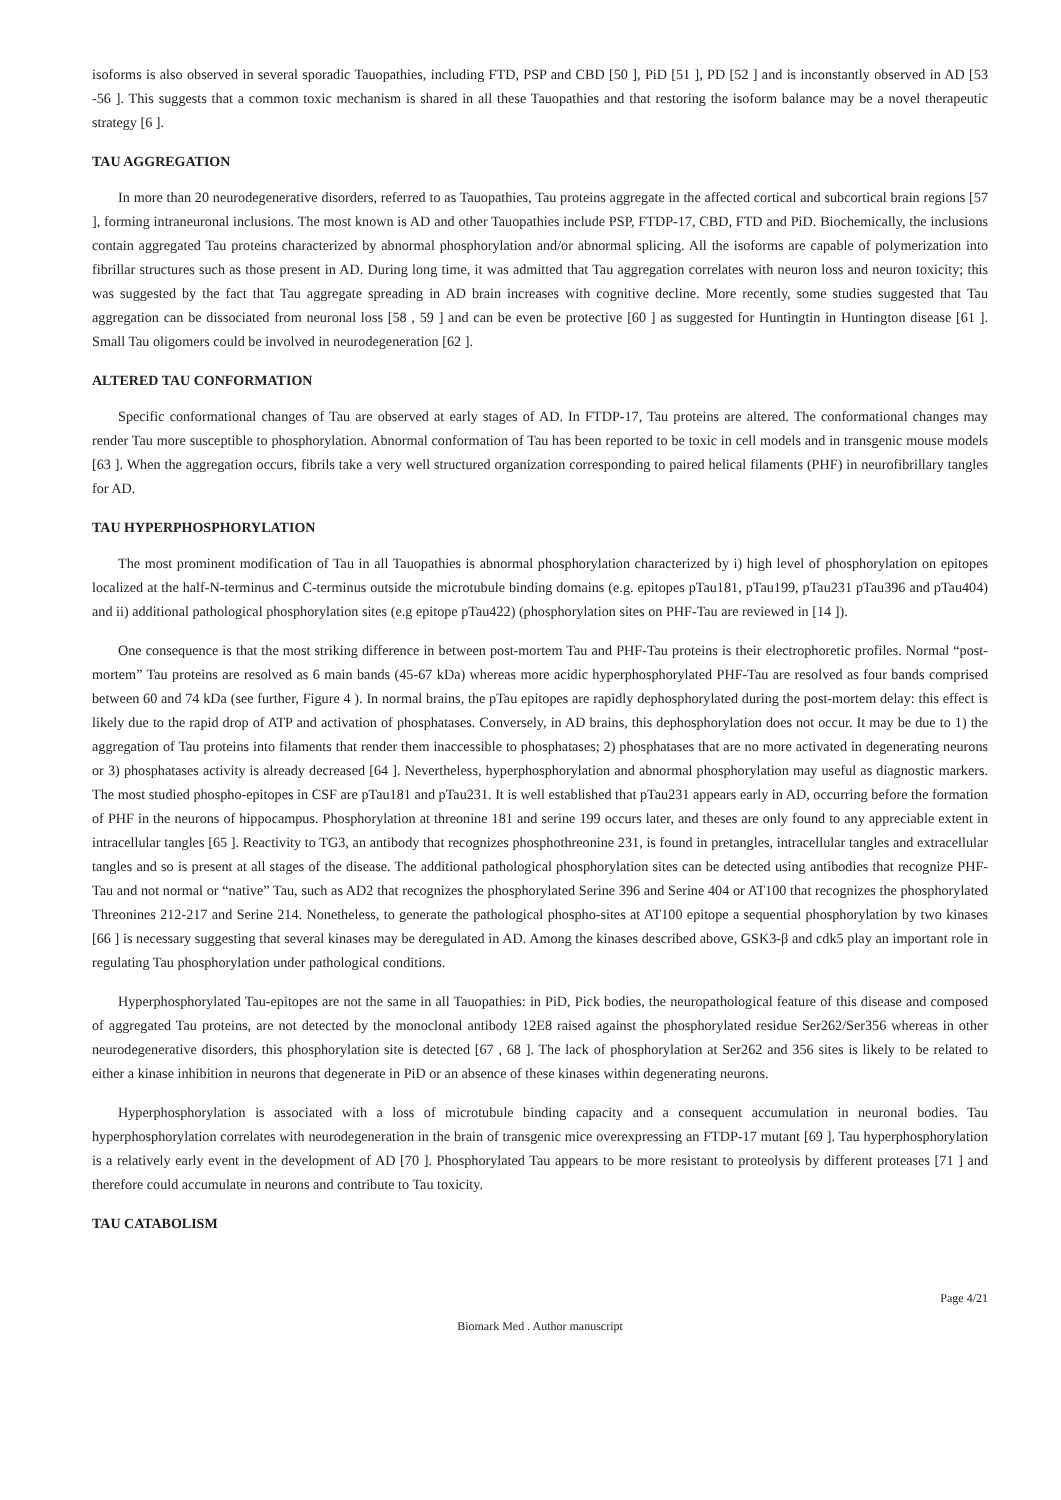isoforms is also observed in several sporadic Tauopathies, including FTD, PSP and CBD [50 ], PiD [51 ], PD [52 ] and is inconstantly observed in AD [53 -56 ]. This suggests that a common toxic mechanism is shared in all these Tauopathies and that restoring the isoform balance may be a novel therapeutic strategy [6 ].
TAU AGGREGATION
In more than 20 neurodegenerative disorders, referred to as Tauopathies, Tau proteins aggregate in the affected cortical and subcortical brain regions [57 ], forming intraneuronal inclusions. The most known is AD and other Tauopathies include PSP, FTDP-17, CBD, FTD and PiD. Biochemically, the inclusions contain aggregated Tau proteins characterized by abnormal phosphorylation and/or abnormal splicing. All the isoforms are capable of polymerization into fibrillar structures such as those present in AD. During long time, it was admitted that Tau aggregation correlates with neuron loss and neuron toxicity; this was suggested by the fact that Tau aggregate spreading in AD brain increases with cognitive decline. More recently, some studies suggested that Tau aggregation can be dissociated from neuronal loss [58 , 59 ] and can be even be protective [60 ] as suggested for Huntingtin in Huntington disease [61 ]. Small Tau oligomers could be involved in neurodegeneration [62 ].
ALTERED TAU CONFORMATION
Specific conformational changes of Tau are observed at early stages of AD. In FTDP-17, Tau proteins are altered. The conformational changes may render Tau more susceptible to phosphorylation. Abnormal conformation of Tau has been reported to be toxic in cell models and in transgenic mouse models [63 ]. When the aggregation occurs, fibrils take a very well structured organization corresponding to paired helical filaments (PHF) in neurofibrillary tangles for AD.
TAU HYPERPHOSPHORYLATION
The most prominent modification of Tau in all Tauopathies is abnormal phosphorylation characterized by i) high level of phosphorylation on epitopes localized at the half-N-terminus and C-terminus outside the microtubule binding domains (e.g. epitopes pTau181, pTau199, pTau231 pTau396 and pTau404) and ii) additional pathological phosphorylation sites (e.g epitope pTau422) (phosphorylation sites on PHF-Tau are reviewed in [14 ]).
One consequence is that the most striking difference in between post-mortem Tau and PHF-Tau proteins is their electrophoretic profiles. Normal “post-mortem” Tau proteins are resolved as 6 main bands (45-67 kDa) whereas more acidic hyperphosphorylated PHF-Tau are resolved as four bands comprised between 60 and 74 kDa (see further, Figure 4 ). In normal brains, the pTau epitopes are rapidly dephosphorylated during the post-mortem delay: this effect is likely due to the rapid drop of ATP and activation of phosphatases. Conversely, in AD brains, this dephosphorylation does not occur. It may be due to 1) the aggregation of Tau proteins into filaments that render them inaccessible to phosphatases; 2) phosphatases that are no more activated in degenerating neurons or 3) phosphatases activity is already decreased [64 ]. Nevertheless, hyperphosphorylation and abnormal phosphorylation may useful as diagnostic markers. The most studied phospho-epitopes in CSF are pTau181 and pTau231. It is well established that pTau231 appears early in AD, occurring before the formation of PHF in the neurons of hippocampus. Phosphorylation at threonine 181 and serine 199 occurs later, and theses are only found to any appreciable extent in intracellular tangles [65 ]. Reactivity to TG3, an antibody that recognizes phosphothreonine 231, is found in pretangles, intracellular tangles and extracellular tangles and so is present at all stages of the disease. The additional pathological phosphorylation sites can be detected using antibodies that recognize PHF-Tau and not normal or “native” Tau, such as AD2 that recognizes the phosphorylated Serine 396 and Serine 404 or AT100 that recognizes the phosphorylated Threonines 212-217 and Serine 214. Nonetheless, to generate the pathological phospho-sites at AT100 epitope a sequential phosphorylation by two kinases [66 ] is necessary suggesting that several kinases may be deregulated in AD. Among the kinases described above, GSK3-β and cdk5 play an important role in regulating Tau phosphorylation under pathological conditions.
Hyperphosphorylated Tau-epitopes are not the same in all Tauopathies: in PiD, Pick bodies, the neuropathological feature of this disease and composed of aggregated Tau proteins, are not detected by the monoclonal antibody 12E8 raised against the phosphorylated residue Ser262/Ser356 whereas in other neurodegenerative disorders, this phosphorylation site is detected [67 , 68 ]. The lack of phosphorylation at Ser262 and 356 sites is likely to be related to either a kinase inhibition in neurons that degenerate in PiD or an absence of these kinases within degenerating neurons.
Hyperphosphorylation is associated with a loss of microtubule binding capacity and a consequent accumulation in neuronal bodies. Tau hyperphosphorylation correlates with neurodegeneration in the brain of transgenic mice overexpressing an FTDP-17 mutant [69 ]. Tau hyperphosphorylation is a relatively early event in the development of AD [70 ]. Phosphorylated Tau appears to be more resistant to proteolysis by different proteases [71 ] and therefore could accumulate in neurons and contribute to Tau toxicity.
TAU CATABOLISM
Page 4/21
Biomark Med . Author manuscript